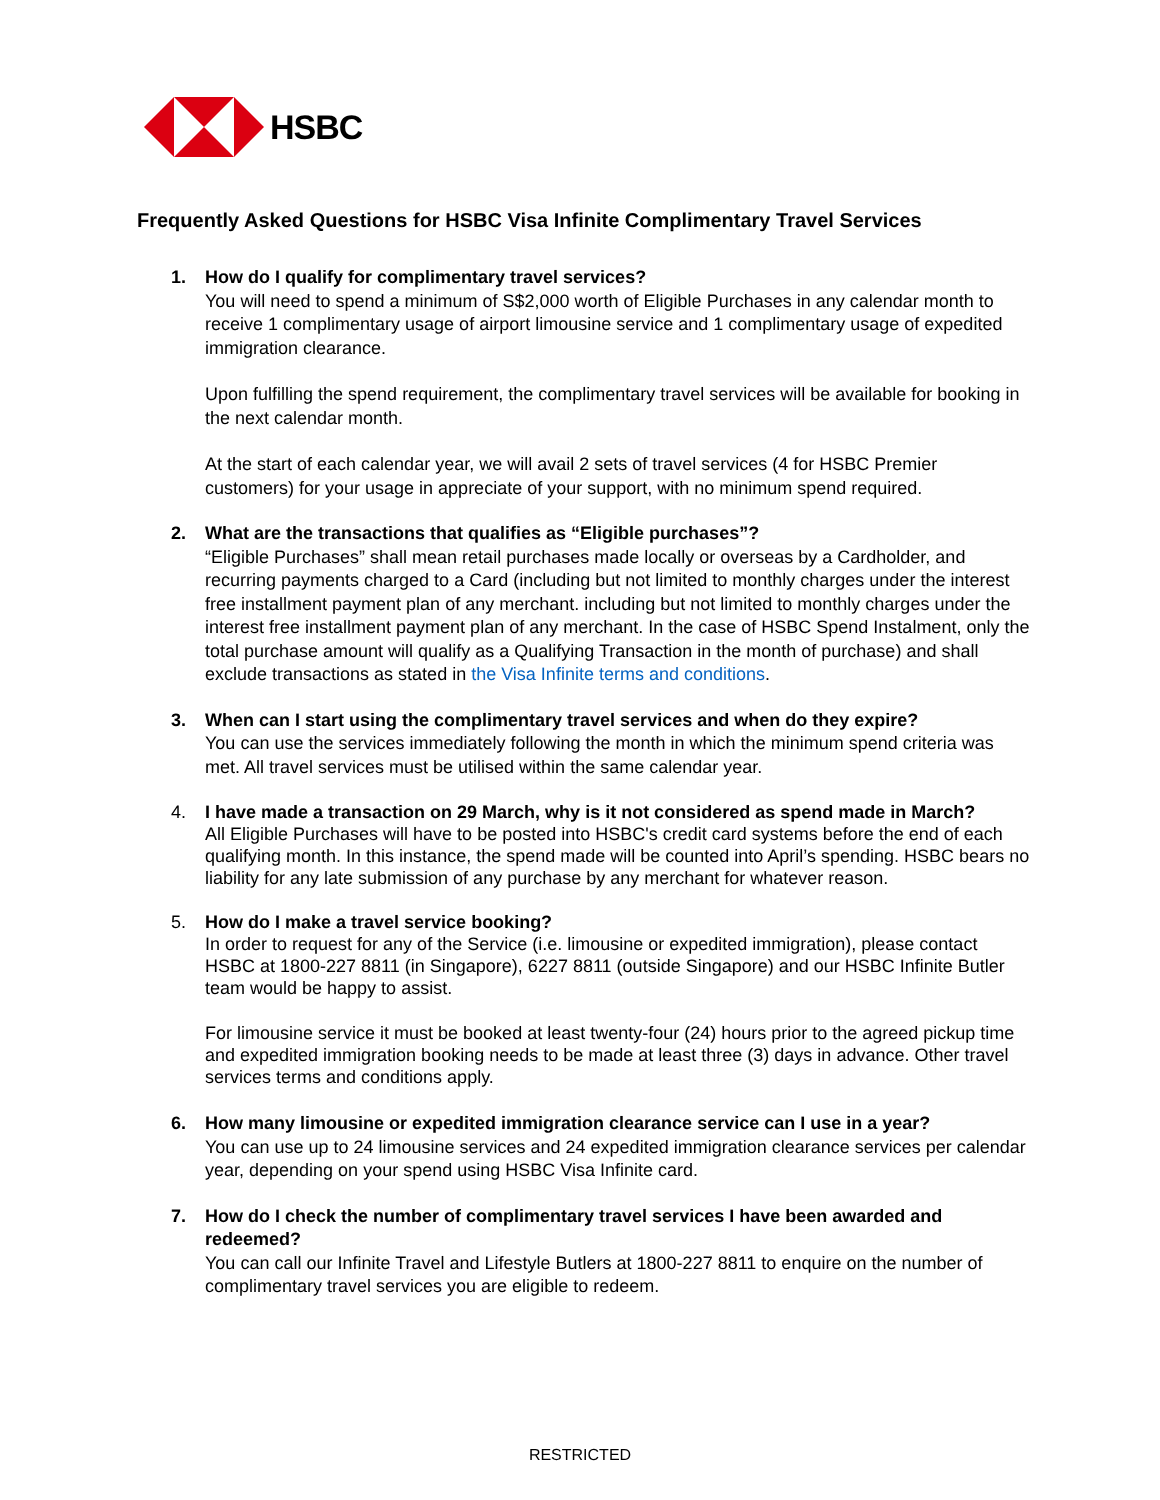HSBC
Frequently Asked Questions for HSBC Visa Infinite Complimentary Travel Services
1. How do I qualify for complimentary travel services?
You will need to spend a minimum of S$2,000 worth of Eligible Purchases in any calendar month to receive 1 complimentary usage of airport limousine service and 1 complimentary usage of expedited immigration clearance.
Upon fulfilling the spend requirement, the complimentary travel services will be available for booking in the next calendar month.
At the start of each calendar year, we will avail 2 sets of travel services (4 for HSBC Premier customers) for your usage in appreciate of your support, with no minimum spend required.
2. What are the transactions that qualifies as “Eligible purchases”?
“Eligible Purchases” shall mean retail purchases made locally or overseas by a Cardholder, and recurring payments charged to a Card (including but not limited to monthly charges under the interest free installment payment plan of any merchant. including but not limited to monthly charges under the interest free installment payment plan of any merchant. In the case of HSBC Spend Instalment, only the total purchase amount will qualify as a Qualifying Transaction in the month of purchase) and shall exclude transactions as stated in the Visa Infinite terms and conditions.
3. When can I start using the complimentary travel services and when do they expire?
You can use the services immediately following the month in which the minimum spend criteria was met. All travel services must be utilised within the same calendar year.
4. I have made a transaction on 29 March, why is it not considered as spend made in March?
All Eligible Purchases will have to be posted into HSBC's credit card systems before the end of each qualifying month. In this instance, the spend made will be counted into April’s spending. HSBC bears no liability for any late submission of any purchase by any merchant for whatever reason.
5. How do I make a travel service booking?
In order to request for any of the Service (i.e. limousine or expedited immigration), please contact HSBC at 1800-227 8811 (in Singapore), 6227 8811 (outside Singapore) and our HSBC Infinite Butler team would be happy to assist.
For limousine service it must be booked at least twenty-four (24) hours prior to the agreed pickup time and expedited immigration booking needs to be made at least three (3) days in advance. Other travel services terms and conditions apply.
6. How many limousine or expedited immigration clearance service can I use in a year?
You can use up to 24 limousine services and 24 expedited immigration clearance services per calendar year, depending on your spend using HSBC Visa Infinite card.
7. How do I check the number of complimentary travel services I have been awarded and redeemed?
You can call our Infinite Travel and Lifestyle Butlers at 1800-227 8811 to enquire on the number of complimentary travel services you are eligible to redeem.
RESTRICTED